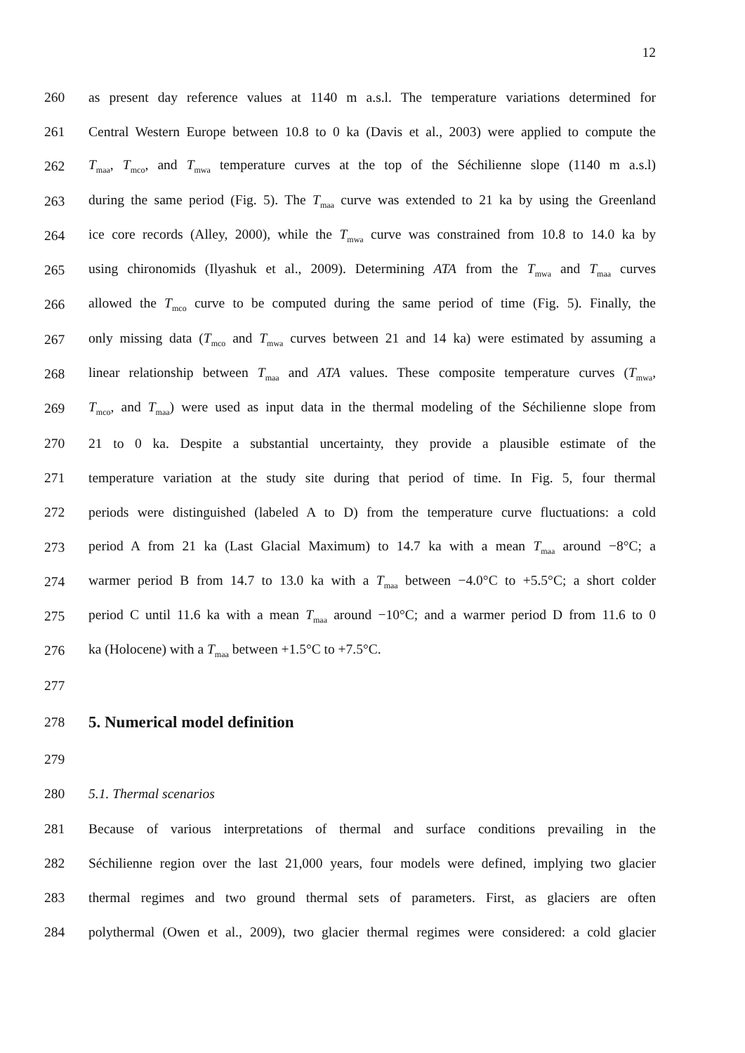12
260 as present day reference values at 1140 m a.s.l. The temperature variations determined for
261 Central Western Europe between 10.8 to 0 ka (Davis et al., 2003) were applied to compute the
262 T<sub>maa</sub>, T<sub>mco</sub>, and T<sub>mwa</sub> temperature curves at the top of the Séchilienne slope (1140 m a.s.l)
263 during the same period (Fig. 5). The T<sub>maa</sub> curve was extended to 21 ka by using the Greenland
264 ice core records (Alley, 2000), while the T<sub>mwa</sub> curve was constrained from 10.8 to 14.0 ka by
265 using chironomids (Ilyashuk et al., 2009). Determining ATA from the T<sub>mwa</sub> and T<sub>maa</sub> curves
266 allowed the T<sub>mco</sub> curve to be computed during the same period of time (Fig. 5). Finally, the
267 only missing data (T<sub>mco</sub> and T<sub>mwa</sub> curves between 21 and 14 ka) were estimated by assuming a
268 linear relationship between T<sub>maa</sub> and ATA values. These composite temperature curves (T<sub>mwa</sub>,
269 T<sub>mco</sub>, and T<sub>maa</sub>) were used as input data in the thermal modeling of the Séchilienne slope from
270 21 to 0 ka. Despite a substantial uncertainty, they provide a plausible estimate of the
271 temperature variation at the study site during that period of time. In Fig. 5, four thermal
272 periods were distinguished (labeled A to D) from the temperature curve fluctuations: a cold
273 period A from 21 ka (Last Glacial Maximum) to 14.7 ka with a mean T<sub>maa</sub> around −8°C; a
274 warmer period B from 14.7 to 13.0 ka with a T<sub>maa</sub> between −4.0°C to +5.5°C; a short colder
275 period C until 11.6 ka with a mean T<sub>maa</sub> around −10°C; and a warmer period D from 11.6 to 0
276 ka (Holocene) with a T<sub>maa</sub> between +1.5°C to +7.5°C.
277
278
5. Numerical model definition
279
280 5.1. Thermal scenarios
281 Because of various interpretations of thermal and surface conditions prevailing in the
282 Séchilienne region over the last 21,000 years, four models were defined, implying two glacier
283 thermal regimes and two ground thermal sets of parameters. First, as glaciers are often
284 polythermal (Owen et al., 2009), two glacier thermal regimes were considered: a cold glacier